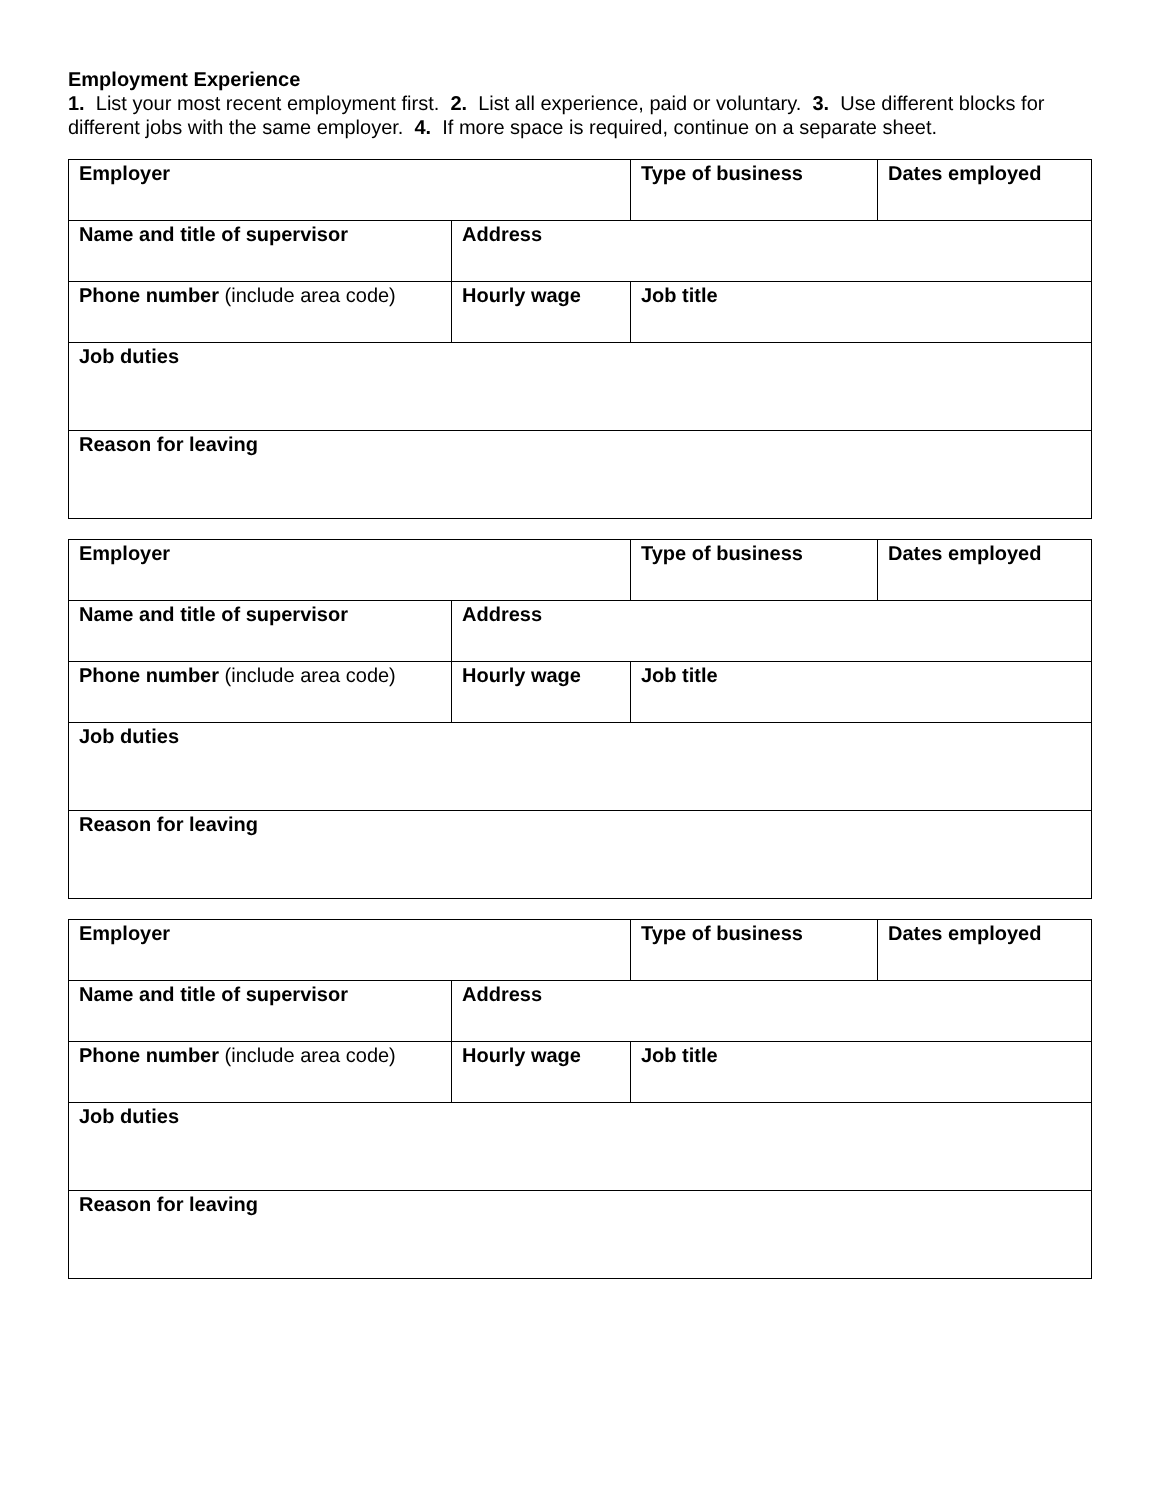Employment Experience
1. List your most recent employment first. 2. List all experience, paid or voluntary. 3. Use different blocks for different jobs with the same employer. 4. If more space is required, continue on a separate sheet.
| Employer | | Type of business | Dates employed |
| Name and title of supervisor | Address | | |
| Phone number (include area code) | Hourly wage | Job title | |
| Job duties | | | |
| Reason for leaving | | | |
| Employer | | Type of business | Dates employed |
| Name and title of supervisor | Address | | |
| Phone number (include area code) | Hourly wage | Job title | |
| Job duties | | | |
| Reason for leaving | | | |
| Employer | | Type of business | Dates employed |
| Name and title of supervisor | Address | | |
| Phone number (include area code) | Hourly wage | Job title | |
| Job duties | | | |
| Reason for leaving | | | |